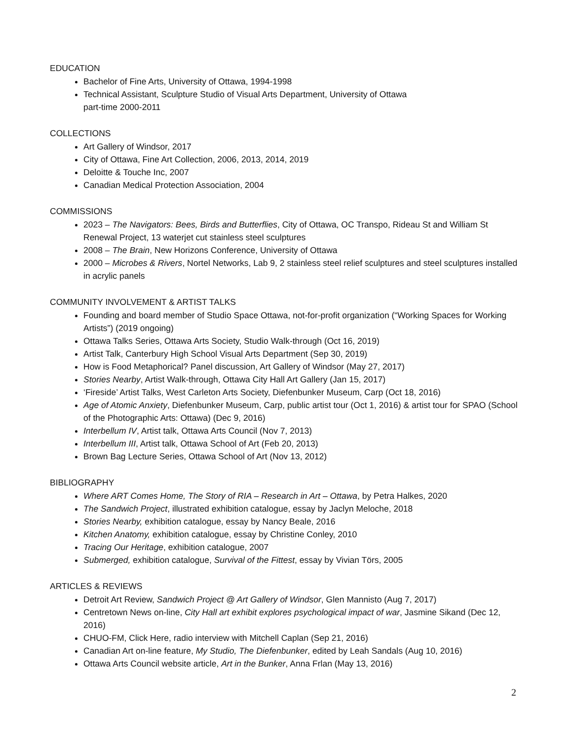EDUCATION
Bachelor of Fine Arts, University of Ottawa, 1994-1998
Technical Assistant, Sculpture Studio of Visual Arts Department, University of Ottawa
part-time 2000-2011
COLLECTIONS
Art Gallery of Windsor, 2017
City of Ottawa, Fine Art Collection, 2006, 2013, 2014, 2019
Deloitte & Touche Inc, 2007
Canadian Medical Protection Association, 2004
COMMISSIONS
2023 – The Navigators: Bees, Birds and Butterflies, City of Ottawa, OC Transpo, Rideau St and William St Renewal Project, 13 waterjet cut stainless steel sculptures
2008 – The Brain, New Horizons Conference, University of Ottawa
2000 – Microbes & Rivers, Nortel Networks, Lab 9, 2 stainless steel relief sculptures and steel sculptures installed in acrylic panels
COMMUNITY INVOLVEMENT & ARTIST TALKS
Founding and board member of Studio Space Ottawa, not-for-profit organization (“Working Spaces for Working Artists”) (2019 ongoing)
Ottawa Talks Series, Ottawa Arts Society, Studio Walk-through (Oct 16, 2019)
Artist Talk, Canterbury High School Visual Arts Department (Sep 30, 2019)
How is Food Metaphorical? Panel discussion, Art Gallery of Windsor (May 27, 2017)
Stories Nearby, Artist Walk-through, Ottawa City Hall Art Gallery (Jan 15, 2017)
‘Fireside’ Artist Talks, West Carleton Arts Society, Diefenbunker Museum, Carp (Oct 18, 2016)
Age of Atomic Anxiety, Diefenbunker Museum, Carp, public artist tour (Oct 1, 2016) & artist tour for SPAO (School of the Photographic Arts: Ottawa) (Dec 9, 2016)
Interbellum IV, Artist talk, Ottawa Arts Council (Nov 7, 2013)
Interbellum III, Artist talk, Ottawa School of Art (Feb 20, 2013)
Brown Bag Lecture Series, Ottawa School of Art (Nov 13, 2012)
BIBLIOGRAPHY
Where ART Comes Home, The Story of RIA – Research in Art – Ottawa, by Petra Halkes, 2020
The Sandwich Project, illustrated exhibition catalogue, essay by Jaclyn Meloche, 2018
Stories Nearby, exhibition catalogue, essay by Nancy Beale, 2016
Kitchen Anatomy, exhibition catalogue, essay by Christine Conley, 2010
Tracing Our Heritage, exhibition catalogue, 2007
Submerged, exhibition catalogue, Survival of the Fittest, essay by Vivian Törs, 2005
ARTICLES & REVIEWS
Detroit Art Review, Sandwich Project @ Art Gallery of Windsor, Glen Mannisto (Aug 7, 2017)
Centretown News on-line, City Hall art exhibit explores psychological impact of war, Jasmine Sikand (Dec 12, 2016)
CHUO-FM, Click Here, radio interview with Mitchell Caplan (Sep 21, 2016)
Canadian Art on-line feature, My Studio, The Diefenbunker, edited by Leah Sandals (Aug 10, 2016)
Ottawa Arts Council website article, Art in the Bunker, Anna Frlan (May 13, 2016)
2